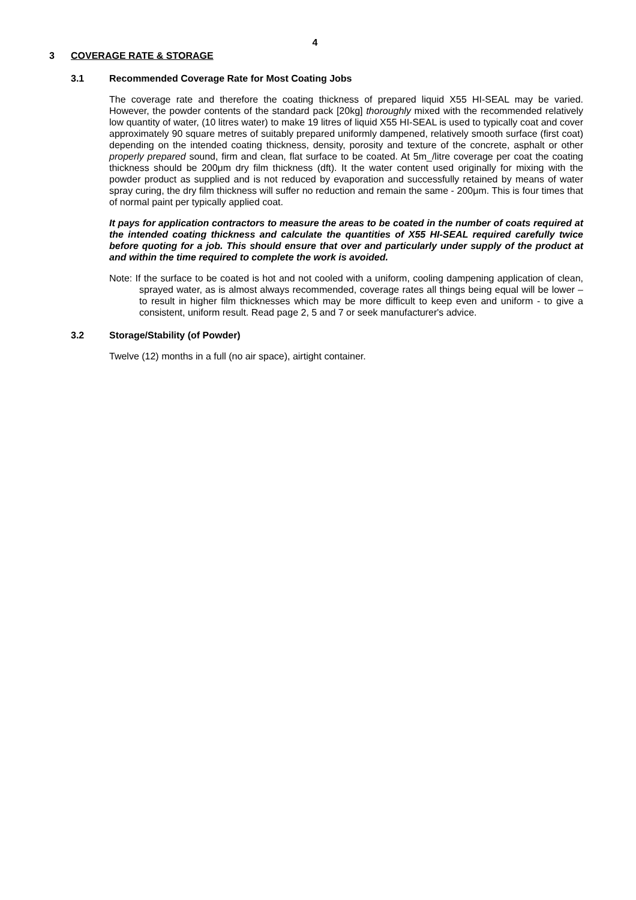4
3 COVERAGE RATE & STORAGE
3.1 Recommended Coverage Rate for Most Coating Jobs
The coverage rate and therefore the coating thickness of prepared liquid X55 HI-SEAL may be varied. However, the powder contents of the standard pack [20kg] thoroughly mixed with the recommended relatively low quantity of water, (10 litres water) to make 19 litres of liquid X55 HI-SEAL is used to typically coat and cover approximately 90 square metres of suitably prepared uniformly dampened, relatively smooth surface (first coat) depending on the intended coating thickness, density, porosity and texture of the concrete, asphalt or other properly prepared sound, firm and clean, flat surface to be coated. At 5m_/litre coverage per coat the coating thickness should be 200μm dry film thickness (dft). It the water content used originally for mixing with the powder product as supplied and is not reduced by evaporation and successfully retained by means of water spray curing, the dry film thickness will suffer no reduction and remain the same - 200μm. This is four times that of normal paint per typically applied coat.
It pays for application contractors to measure the areas to be coated in the number of coats required at the intended coating thickness and calculate the quantities of X55 HI-SEAL required carefully twice before quoting for a job. This should ensure that over and particularly under supply of the product at and within the time required to complete the work is avoided.
Note: If the surface to be coated is hot and not cooled with a uniform, cooling dampening application of clean, sprayed water, as is almost always recommended, coverage rates all things being equal will be lower – to result in higher film thicknesses which may be more difficult to keep even and uniform - to give a consistent, uniform result. Read page 2, 5 and 7 or seek manufacturer's advice.
3.2 Storage/Stability (of Powder)
Twelve (12) months in a full (no air space), airtight container.